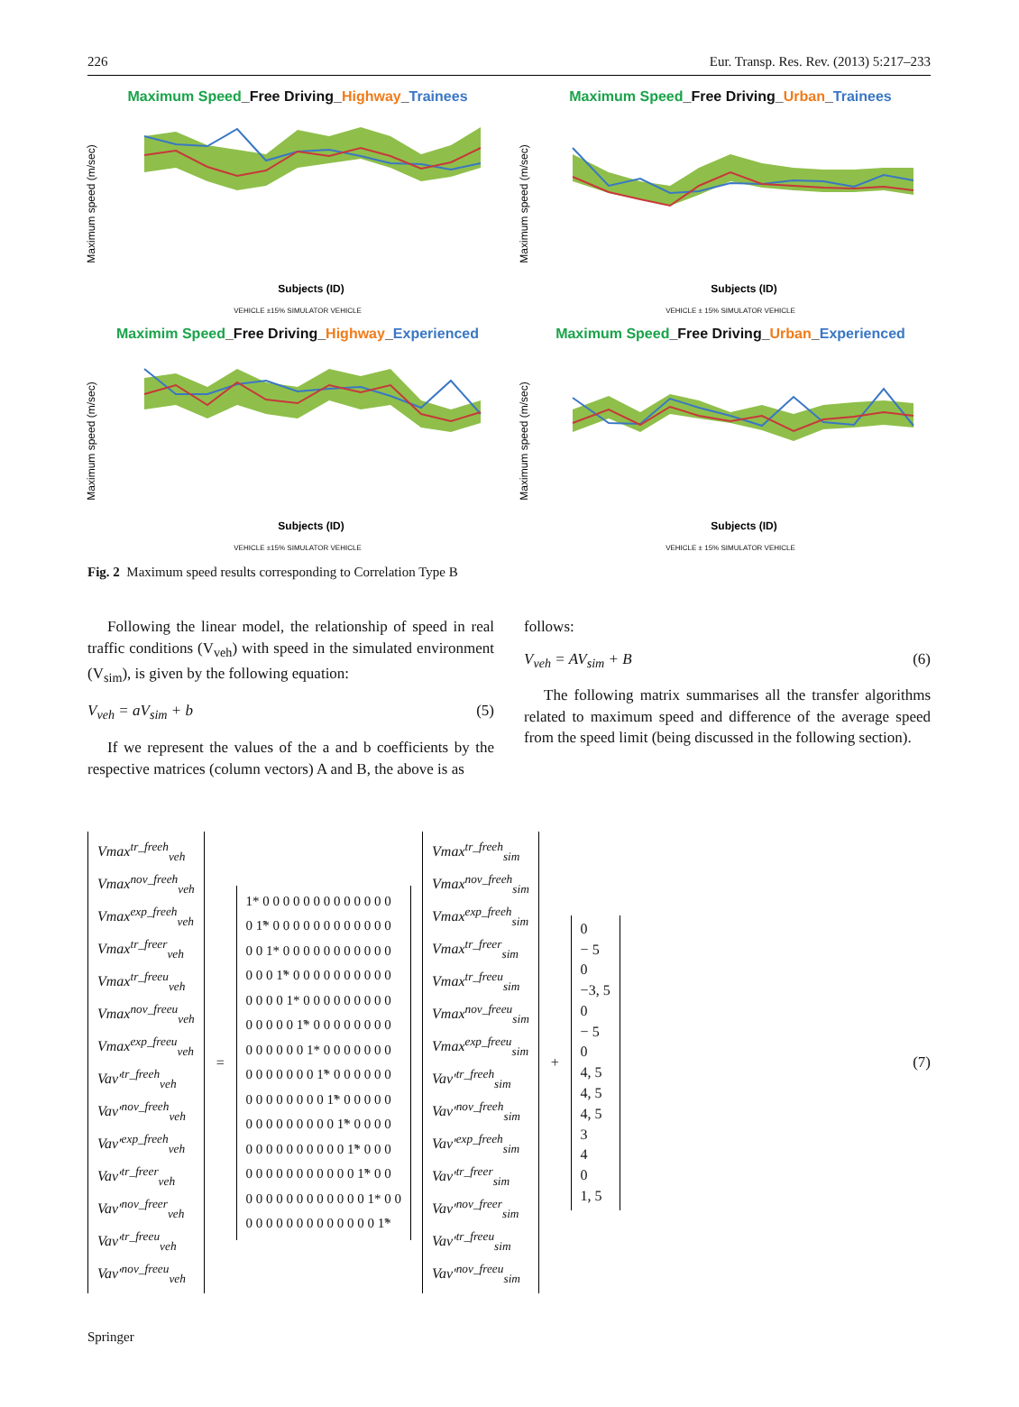226 Eur. Transp. Res. Rev. (2013) 5:217–233
Maximum Speed_Free Driving_Highway_Trainees
Maximum speed (m/sec)
Subjects (ID)
VEHICLE ±15% SIMULATOR VEHICLE
Maximum Speed_Free Driving_Urban_Trainees
Maximum speed (m/sec)
Subjects (ID)
VEHICLE ± 15% SIMULATOR VEHICLE
Maximim Speed_Free Driving_Highway_Experienced
Maximum speed (m/sec)
Subjects (ID)
VEHICLE ±15% SIMULATOR VEHICLE
Maximum Speed_Free Driving_Urban_Experienced
Maximum speed (m/sec)
Subjects (ID)
VEHICLE ± 15% SIMULATOR VEHICLE
Fig. 2 Maximum speed results corresponding to Correlation Type B
Following the linear model, the relationship of speed in real traffic conditions (V<sub>veh</sub>) with speed in the simulated environment (V<sub>sim</sub>), is given by the following equation:
V<sub>veh</sub> = aV<sub>sim</sub> + b (5)
If we represent the values of the a and b coefficients by the respective matrices (column vectors) A and B, the above is as
follows:
V<sub>veh</sub> = AV<sub>sim</sub> + B (6)
The following matrix summarises all the transfer algorithms related to maximum speed and difference of the average speed from the speed limit (being discussed in the following section).
Vmax<sup>tr_freeh</sup><sub>veh</sub>
Vmax<sup>nov_freeh</sup><sub>veh</sub>
Vmax<sup>exp_freeh</sup><sub>veh</sub>
Vmax<sup>tr_freer</sup><sub>veh</sub>
Vmax<sup>tr_freeu</sup><sub>veh</sub>
Vmax<sup>nov_freeu</sup><sub>veh</sub>
Vmax<sup>exp_freeu</sup><sub>veh</sub>
Vav′<sup>tr_freeh</sup><sub>veh</sub>
Vav′<sup>nov_freeh</sup><sub>veh</sub>
Vav′<sup>exp_freeh</sup><sub>veh</sub>
Vav′<sup>tr_freer</sup><sub>veh</sub>
Vav′<sup>nov_freer</sup><sub>veh</sub>
Vav′<sup>tr_freeu</sup><sub>veh</sub>
Vav′<sup>nov_freeu</sup><sub>veh</sub>
=
1* 0 0 0 0 0 0 0 0 0 0 0 0 0 0 1̃* 0 0 0 0 0 0 0 0 0 0 0 0 0 0 1* 0 0 0 0 0 0 0 0 0 0 0 0 0 0 1̃* 0 0 0 0 0 0 0 0 0 0 0 0 0 0 1* 0 0 0 0 0 0 0 0 0 0 0 0 0 0 1̃* 0 0 0 0 0 0 0 0 0 0 0 0 0 0 1* 0 0 0 0 0 0 0 0 0 0 0 0 0 0 1̃* 0 0 0 0 0 0 0 0 0 0 0 0 0 0 1̃* 0 0 0 0 0 0 0 0 0 0 0 0 0 0 1̃* 0 0 0 0 0 0 0 0 0 0 0 0 0 0 1̃* 0 0 0 0 0 0 0 0 0 0 0 0 0 0 1̃* 0 0 0 0 0 0 0 0 0 0 0 0 0 0 1* 0 0 0 0 0 0 0 0 0 0 0 0 0 0 0 1̃*
Vmax<sup>tr_freeh</sup><sub>sim</sub>
Vmax<sup>nov_freeh</sup><sub>sim</sub>
Vmax<sup>exp_freeh</sup><sub>sim</sub>
Vmax<sup>tr_freer</sup><sub>sim</sub>
Vmax<sup>tr_freeu</sup><sub>sim</sub>
Vmax<sup>nov_freeu</sup><sub>sim</sub>
Vmax<sup>exp_freeu</sup><sub>sim</sub>
Vav′<sup>tr_freeh</sup><sub>sim</sub>
Vav′<sup>nov_freeh</sup><sub>sim</sub>
Vav′<sup>exp_freeh</sup><sub>sim</sub>
Vav′<sup>tr_freer</sup><sub>sim</sub>
Vav′<sup>nov_freer</sup><sub>sim</sub>
Vav′<sup>tr_freeu</sup><sub>sim</sub>
Vav′<sup>nov_freeu</sup><sub>sim</sub>
+
0
− 5
0
−3, 5
0
− 5
0
4, 5
4, 5
4, 5
3
4
0
1, 5
(7)
Springer